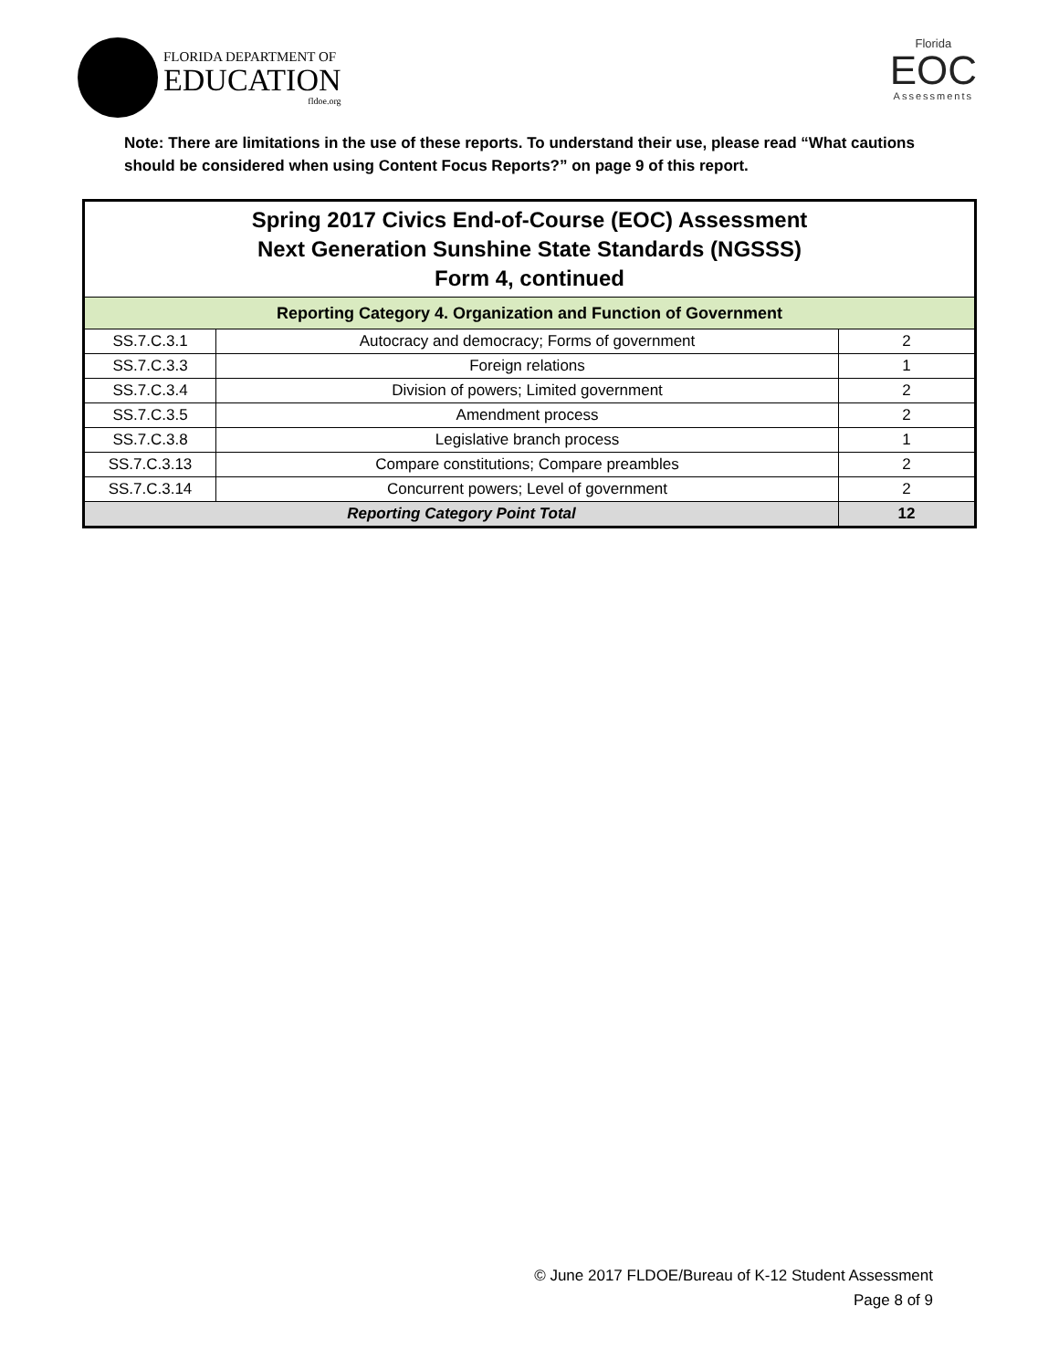FLORIDA DEPARTMENT OF
EDUCATION
fldoe.org
Florida
EOC
Assessments
Note: There are limitations in the use of these reports. To understand their use, please read “What cautions should be considered when using Content Focus Reports?” on page 9 of this report.
| Spring 2017 Civics End-of-Course (EOC) Assessment Next Generation Sunshine State Standards (NGSSS) Form 4, continued | | |
| --- | --- | --- |
| Reporting Category 4. Organization and Function of Government | | |
| SS.7.C.3.1 | Autocracy and democracy; Forms of government | 2 |
| SS.7.C.3.3 | Foreign relations | 1 |
| SS.7.C.3.4 | Division of powers; Limited government | 2 |
| SS.7.C.3.5 | Amendment process | 2 |
| SS.7.C.3.8 | Legislative branch process | 1 |
| SS.7.C.3.13 | Compare constitutions; Compare preambles | 2 |
| SS.7.C.3.14 | Concurrent powers; Level of government | 2 |
| Reporting Category Point Total | | 12 |
© June 2017 FLDOE/Bureau of K-12 Student Assessment
Page 8 of 9